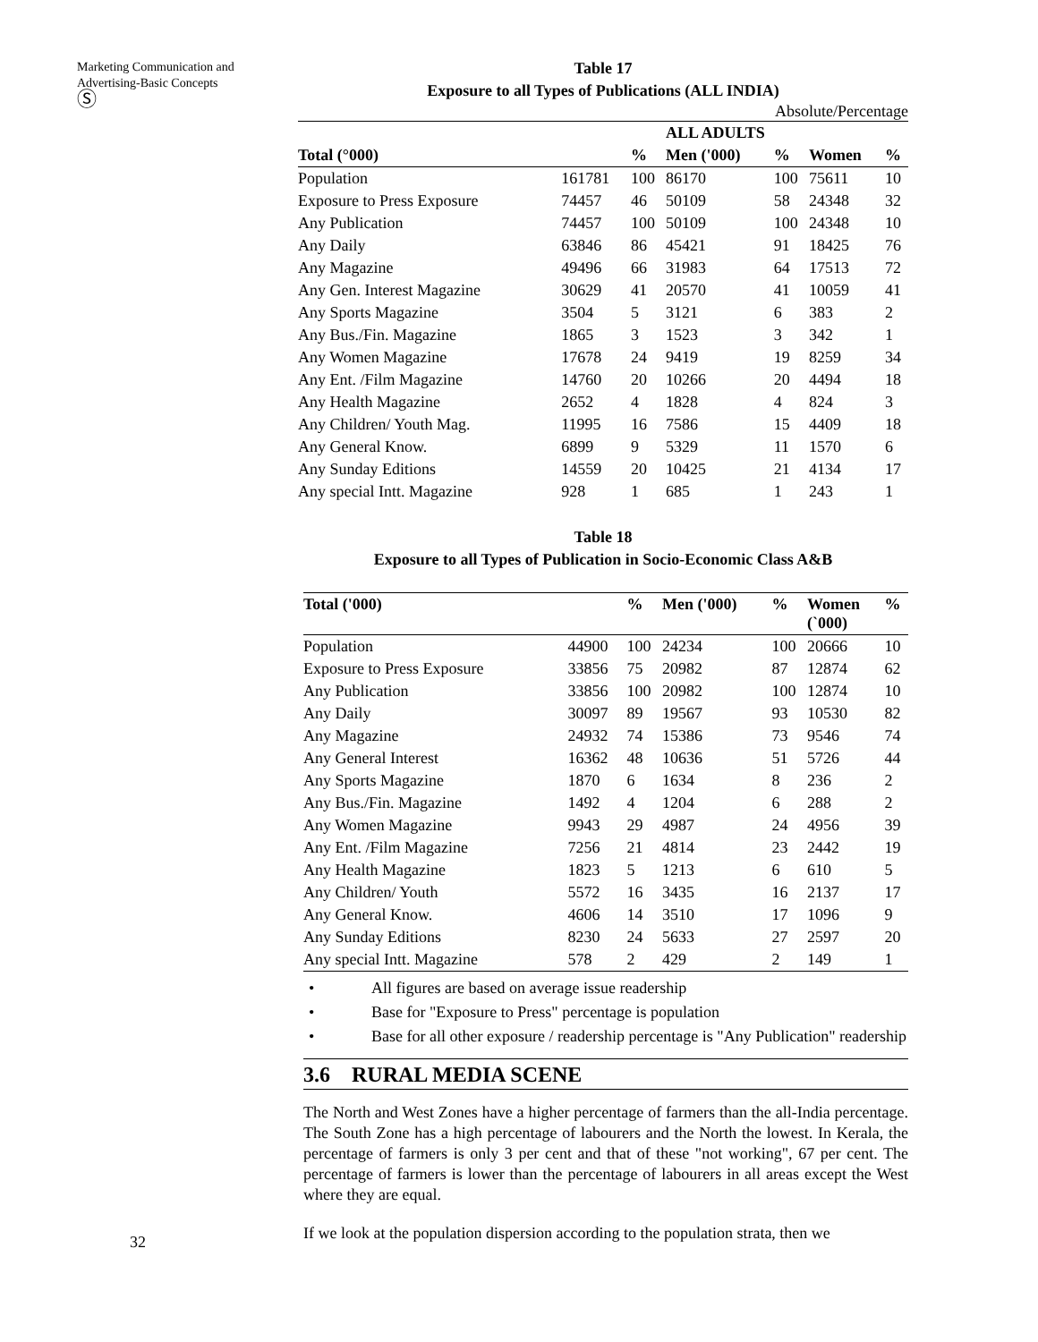Marketing Communication and Advertising-Basic Concepts
Ⓢ
Table 17
Exposure to all Types of Publications (ALL INDIA)
Absolute/Percentage
| | | | ALL ADULTS | | | |
| --- | --- | --- | --- | --- | --- | --- |
| Total (°000) | | % | Men ('000) | % | Women | % |
| Population | 161781 | 100 | 86170 | 100 | 75611 | 10 |
| Exposure to Press Exposure | 74457 | 46 | 50109 | 58 | 24348 | 32 |
| Any Publication | 74457 | 100 | 50109 | 100 | 24348 | 10 |
| Any Daily | 63846 | 86 | 45421 | 91 | 18425 | 76 |
| Any Magazine | 49496 | 66 | 31983 | 64 | 17513 | 72 |
| Any Gen. Interest Magazine | 30629 | 41 | 20570 | 41 | 10059 | 41 |
| Any Sports Magazine | 3504 | 5 | 3121 | 6 | 383 | 2 |
| Any Bus./Fin. Magazine | 1865 | 3 | 1523 | 3 | 342 | 1 |
| Any Women Magazine | 17678 | 24 | 9419 | 19 | 8259 | 34 |
| Any Ent. /Film Magazine | 14760 | 20 | 10266 | 20 | 4494 | 18 |
| Any Health Magazine | 2652 | 4 | 1828 | 4 | 824 | 3 |
| Any Children/ Youth Mag. | 11995 | 16 | 7586 | 15 | 4409 | 18 |
| Any General Know. | 6899 | 9 | 5329 | 11 | 1570 | 6 |
| Any Sunday Editions | 14559 | 20 | 10425 | 21 | 4134 | 17 |
| Any special Intt. Magazine | 928 | 1 | 685 | 1 | 243 | 1 |
Table 18
Exposure to all Types of Publication in Socio-Economic Class A&B
| Total ('000) | | % | Men ('000) | % | Women (`000) | % |
| --- | --- | --- | --- | --- | --- | --- |
| Population | 44900 | 100 | 24234 | 100 | 20666 | 10 |
| Exposure to Press Exposure | 33856 | 75 | 20982 | 87 | 12874 | 62 |
| Any Publication | 33856 | 100 | 20982 | 100 | 12874 | 10 |
| Any Daily | 30097 | 89 | 19567 | 93 | 10530 | 82 |
| Any Magazine | 24932 | 74 | 15386 | 73 | 9546 | 74 |
| Any General Interest | 16362 | 48 | 10636 | 51 | 5726 | 44 |
| Any Sports Magazine | 1870 | 6 | 1634 | 8 | 236 | 2 |
| Any Bus./Fin. Magazine | 1492 | 4 | 1204 | 6 | 288 | 2 |
| Any Women Magazine | 9943 | 29 | 4987 | 24 | 4956 | 39 |
| Any Ent. /Film Magazine | 7256 | 21 | 4814 | 23 | 2442 | 19 |
| Any Health Magazine | 1823 | 5 | 1213 | 6 | 610 | 5 |
| Any Children/ Youth | 5572 | 16 | 3435 | 16 | 2137 | 17 |
| Any General Know. | 4606 | 14 | 3510 | 17 | 1096 | 9 |
| Any Sunday Editions | 8230 | 24 | 5633 | 27 | 2597 | 20 |
| Any special Intt. Magazine | 578 | 2 | 429 | 2 | 149 | 1 |
• All figures are based on average issue readership
• Base for "Exposure to Press" percentage is population
• Base for all other exposure / readership percentage is "Any Publication" readership
3.6 RURAL MEDIA SCENE
The North and West Zones have a higher percentage of farmers than the all-India percentage. The South Zone has a high percentage of labourers and the North the lowest. In Kerala, the percentage of farmers is only 3 per cent and that of these "not working", 67 per cent. The percentage of farmers is lower than the percentage of labourers in all areas except the West where they are equal.
If we look at the population dispersion according to the population strata, then we
32